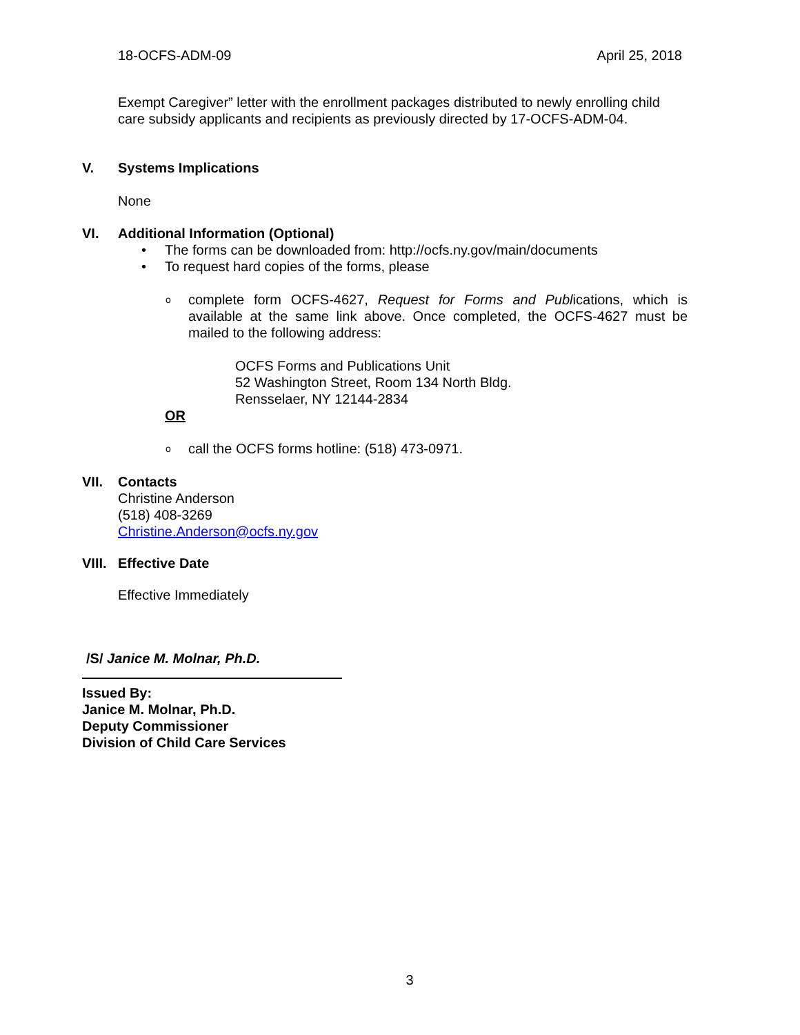18-OCFS-ADM-09 April 25, 2018
Exempt Caregiver” letter with the enrollment packages distributed to newly enrolling child care subsidy applicants and recipients as previously directed by 17-OCFS-ADM-04.
V. Systems Implications
None
VI. Additional Information (Optional)
• The forms can be downloaded from: http://ocfs.ny.gov/main/documents
• To request hard copies of the forms, please
ocomplete form OCFS-4627, Request for Forms and Publications, which is available at the same link above. Once completed, the OCFS-4627 must be mailed to the following address:
OCFS Forms and Publications Unit
52 Washington Street, Room 134 North Bldg.
Rensselaer, NY 12144-2834
OR
ocall the OCFS forms hotline: (518) 473-0971.
VII. Contacts
Christine Anderson
(518) 408-3269
Christine.Anderson@ocfs.ny.gov
VIII. Effective Date
Effective Immediately
/S/ Janice M. Molnar, Ph.D.
Issued By:
Janice M. Molnar, Ph.D.
Deputy Commissioner
Division of Child Care Services
3